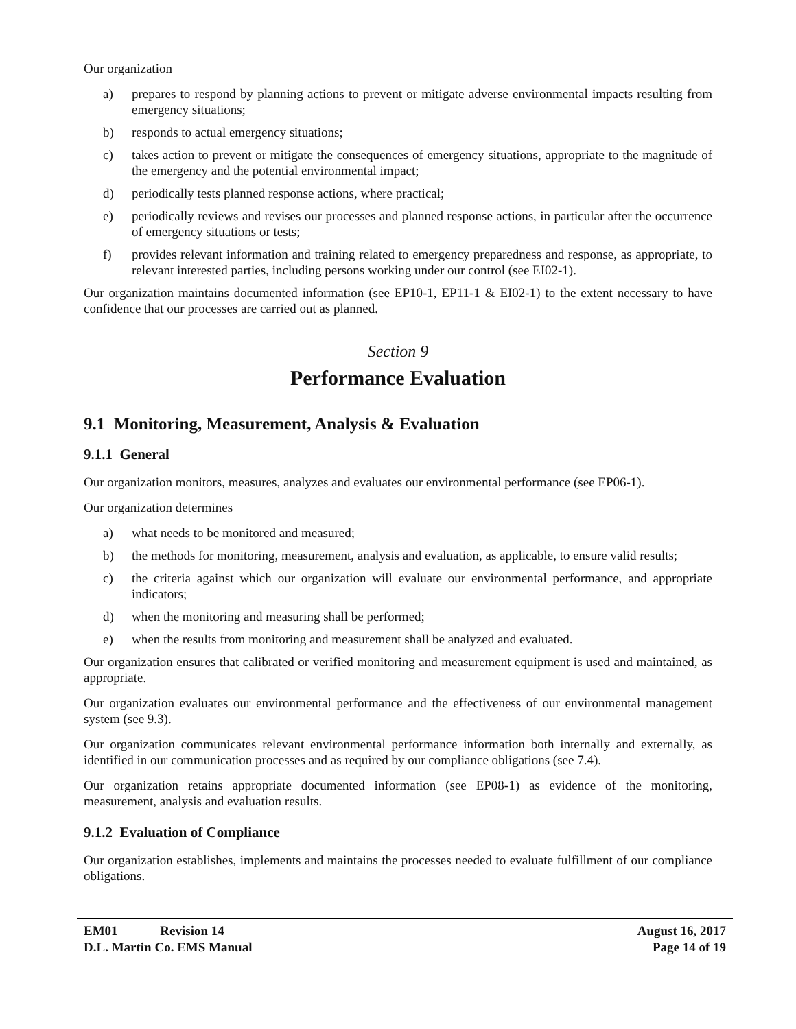Our organization
a) prepares to respond by planning actions to prevent or mitigate adverse environmental impacts resulting from emergency situations;
b) responds to actual emergency situations;
c) takes action to prevent or mitigate the consequences of emergency situations, appropriate to the magnitude of the emergency and the potential environmental impact;
d) periodically tests planned response actions, where practical;
e) periodically reviews and revises our processes and planned response actions, in particular after the occurrence of emergency situations or tests;
f) provides relevant information and training related to emergency preparedness and response, as appropriate, to relevant interested parties, including persons working under our control (see EI02-1).
Our organization maintains documented information (see EP10-1, EP11-1 & EI02-1) to the extent necessary to have confidence that our processes are carried out as planned.
Section 9
Performance Evaluation
9.1 Monitoring, Measurement, Analysis & Evaluation
9.1.1 General
Our organization monitors, measures, analyzes and evaluates our environmental performance (see EP06-1).
Our organization determines
a) what needs to be monitored and measured;
b) the methods for monitoring, measurement, analysis and evaluation, as applicable, to ensure valid results;
c) the criteria against which our organization will evaluate our environmental performance, and appropriate indicators;
d) when the monitoring and measuring shall be performed;
e) when the results from monitoring and measurement shall be analyzed and evaluated.
Our organization ensures that calibrated or verified monitoring and measurement equipment is used and maintained, as appropriate.
Our organization evaluates our environmental performance and the effectiveness of our environmental management system (see 9.3).
Our organization communicates relevant environmental performance information both internally and externally, as identified in our communication processes and as required by our compliance obligations (see 7.4).
Our organization retains appropriate documented information (see EP08-1) as evidence of the monitoring, measurement, analysis and evaluation results.
9.1.2 Evaluation of Compliance
Our organization establishes, implements and maintains the processes needed to evaluate fulfillment of our compliance obligations.
EM01 Revision 14
D.L. Martin Co. EMS Manual
August 16, 2017
Page 14 of 19